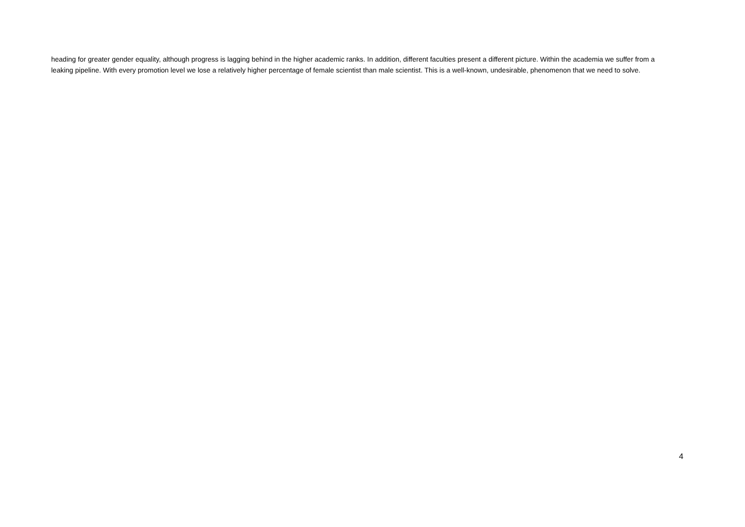heading for greater gender equality, although progress is lagging behind in the higher academic ranks. In addition, different faculties present a different picture. Within the academia we suffer from a leaking pipeline. With every promotion level we lose a relatively higher percentage of female scientist than male scientist. This is a well-known, undesirable, phenomenon that we need to solve.
4